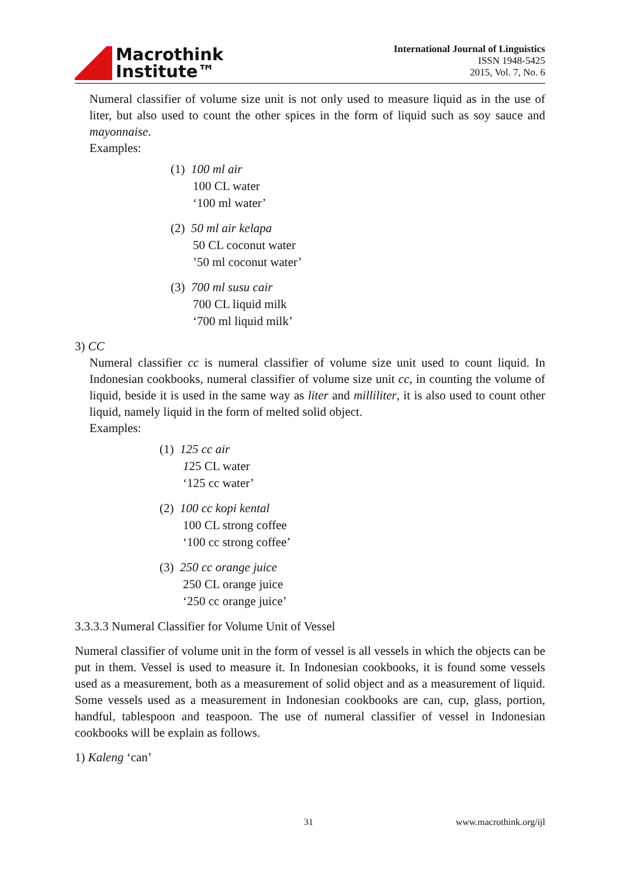Macrothink
Institute™
International Journal of Linguistics
ISSN 1948-5425
2015, Vol. 7, No. 6
Numeral classifier of volume size unit is not only used to measure liquid as in the use of liter, but also used to count the other spices in the form of liquid such as soy sauce and mayonnaise.
Examples:
(1) 100 ml air
100 CL water
‘100 ml water’
(2) 50 ml air kelapa
50 CL coconut water
’50 ml coconut water’
(3) 700 ml susu cair
700 CL liquid milk
‘700 ml liquid milk’
3) CC
Numeral classifier cc is numeral classifier of volume size unit used to count liquid. In Indonesian cookbooks, numeral classifier of volume size unit cc, in counting the volume of liquid, beside it is used in the same way as liter and milliliter, it is also used to count other liquid, namely liquid in the form of melted solid object.
Examples:
(1) 125 cc air
125 CL water
‘125 cc water’
(2) 100 cc kopi kental
100 CL strong coffee
‘100 cc strong coffee’
(3) 250 cc orange juice
250 CL orange juice
‘250 cc orange juice’
3.3.3.3 Numeral Classifier for Volume Unit of Vessel
Numeral classifier of volume unit in the form of vessel is all vessels in which the objects can be put in them. Vessel is used to measure it. In Indonesian cookbooks, it is found some vessels used as a measurement, both as a measurement of solid object and as a measurement of liquid. Some vessels used as a measurement in Indonesian cookbooks are can, cup, glass, portion, handful, tablespoon and teaspoon. The use of numeral classifier of vessel in Indonesian cookbooks will be explain as follows.
1) Kaleng ‘can’
31 www.macrothink.org/ijl